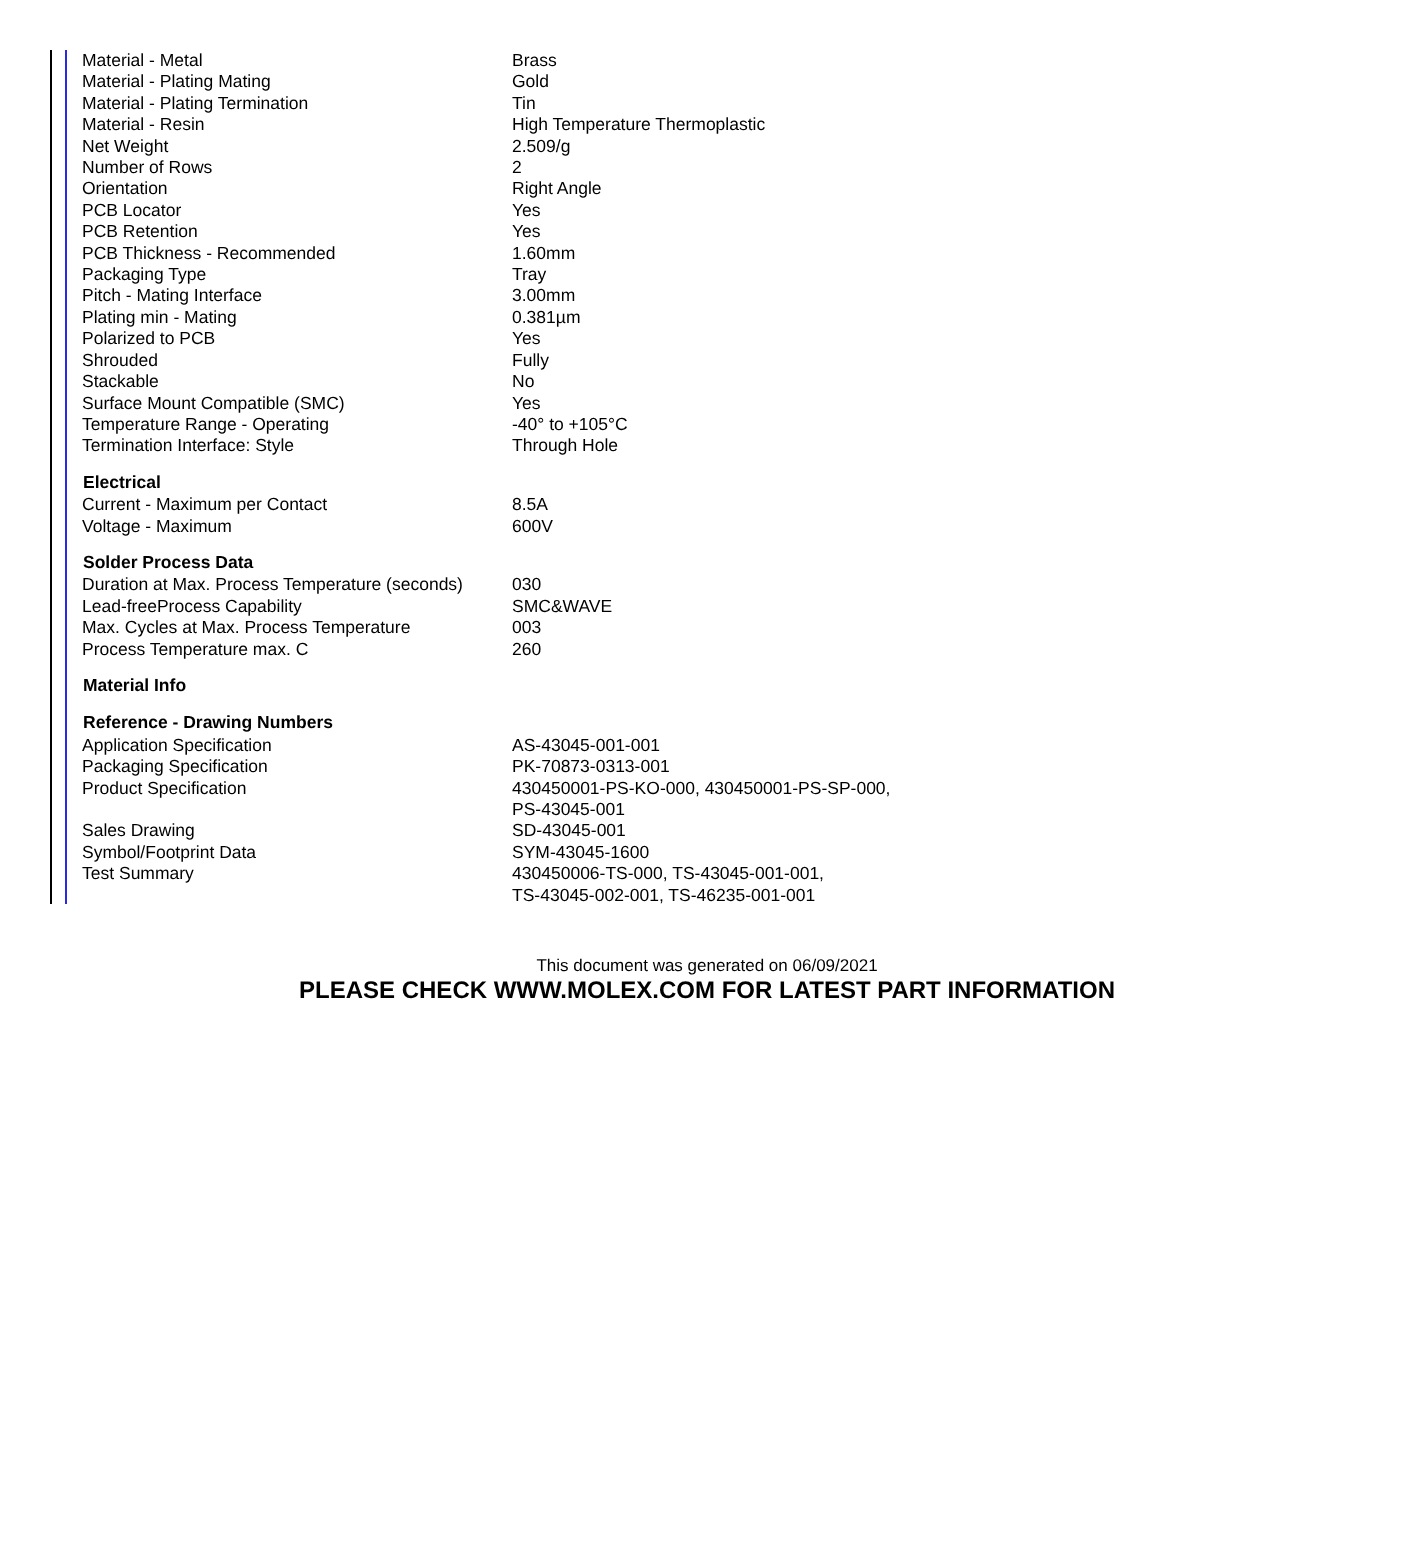| Material - Metal | Brass |
| Material - Plating Mating | Gold |
| Material - Plating Termination | Tin |
| Material - Resin | High Temperature Thermoplastic |
| Net Weight | 2.509/g |
| Number of Rows | 2 |
| Orientation | Right Angle |
| PCB Locator | Yes |
| PCB Retention | Yes |
| PCB Thickness - Recommended | 1.60mm |
| Packaging Type | Tray |
| Pitch - Mating Interface | 3.00mm |
| Plating min - Mating | 0.381µm |
| Polarized to PCB | Yes |
| Shrouded | Fully |
| Stackable | No |
| Surface Mount Compatible (SMC) | Yes |
| Temperature Range - Operating | -40° to +105°C |
| Termination Interface: Style | Through Hole |
| Electrical | |
| Current - Maximum per Contact | 8.5A |
| Voltage - Maximum | 600V |
| Solder Process Data | |
| Duration at Max. Process Temperature (seconds) | 030 |
| Lead-freeProcess Capability | SMC&WAVE |
| Max. Cycles at Max. Process Temperature | 003 |
| Process Temperature max. C | 260 |
| Material Info | |
| Reference - Drawing Numbers | |
| Application Specification | AS-43045-001-001 |
| Packaging Specification | PK-70873-0313-001 |
| Product Specification | 430450001-PS-KO-000, 430450001-PS-SP-000, PS-43045-001 |
| Sales Drawing | SD-43045-001 |
| Symbol/Footprint Data | SYM-43045-1600 |
| Test Summary | 430450006-TS-000, TS-43045-001-001, TS-43045-002-001, TS-46235-001-001 |
This document was generated on 06/09/2021
PLEASE CHECK WWW.MOLEX.COM FOR LATEST PART INFORMATION